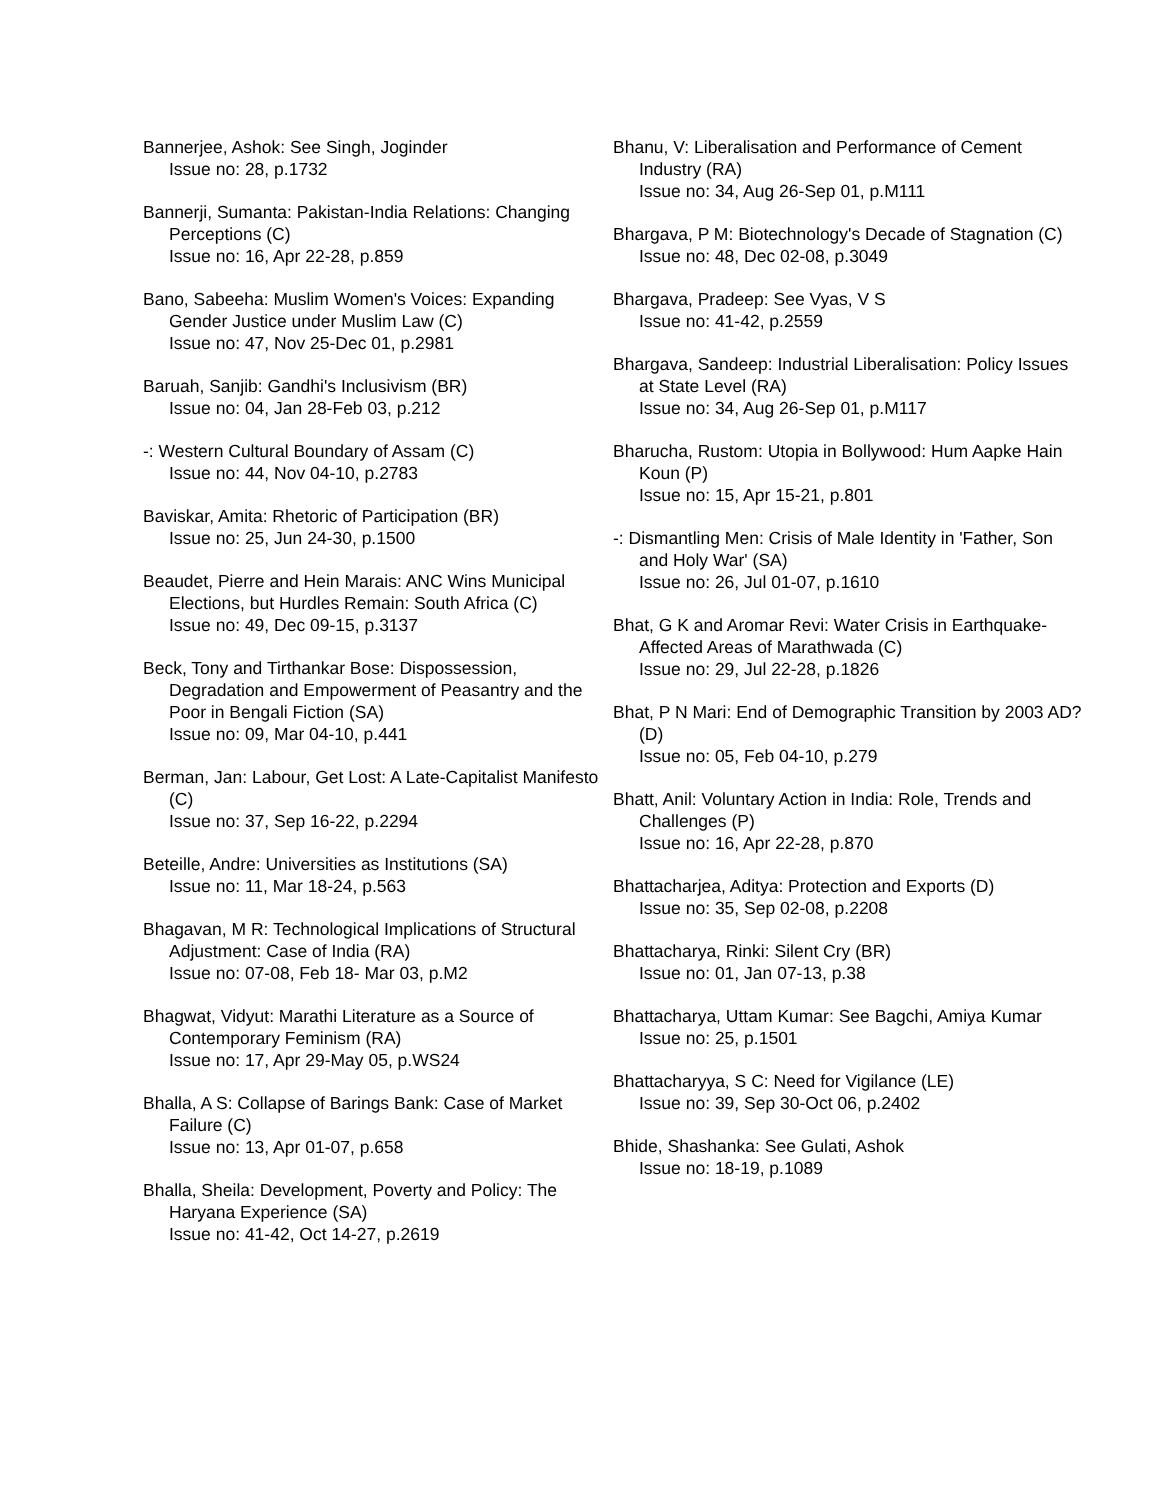Bannerjee, Ashok: See Singh, Joginder
Issue no: 28, p.1732
Bannerji, Sumanta: Pakistan-India Relations: Changing Perceptions (C)
Issue no: 16, Apr 22-28, p.859
Bano, Sabeeha: Muslim Women's Voices: Expanding Gender Justice under Muslim Law (C)
Issue no: 47, Nov 25-Dec 01, p.2981
Baruah, Sanjib: Gandhi's Inclusivism (BR)
Issue no: 04, Jan 28-Feb 03, p.212
-: Western Cultural Boundary of Assam (C)
Issue no: 44, Nov 04-10, p.2783
Baviskar, Amita: Rhetoric of Participation (BR)
Issue no: 25, Jun 24-30, p.1500
Beaudet, Pierre and Hein Marais: ANC Wins Municipal Elections, but Hurdles Remain: South Africa (C)
Issue no: 49, Dec 09-15, p.3137
Beck, Tony and Tirthankar Bose: Dispossession, Degradation and Empowerment of Peasantry and the Poor in Bengali Fiction (SA)
Issue no: 09, Mar 04-10, p.441
Berman, Jan: Labour, Get Lost: A Late-Capitalist Manifesto (C)
Issue no: 37, Sep 16-22, p.2294
Beteille, Andre: Universities as Institutions (SA)
Issue no: 11, Mar 18-24, p.563
Bhagavan, M R: Technological Implications of Structural Adjustment: Case of India (RA)
Issue no: 07-08, Feb 18- Mar 03, p.M2
Bhagwat, Vidyut: Marathi Literature as a Source of Contemporary Feminism (RA)
Issue no: 17, Apr 29-May 05, p.WS24
Bhalla, A S: Collapse of Barings Bank: Case of Market Failure (C)
Issue no: 13, Apr 01-07, p.658
Bhalla, Sheila: Development, Poverty and Policy: The Haryana Experience (SA)
Issue no: 41-42, Oct 14-27, p.2619
Bhanu, V: Liberalisation and Performance of Cement Industry (RA)
Issue no: 34, Aug 26-Sep 01, p.M111
Bhargava, P M: Biotechnology's Decade of Stagnation (C)
Issue no: 48, Dec 02-08, p.3049
Bhargava, Pradeep: See Vyas, V S
Issue no: 41-42, p.2559
Bhargava, Sandeep: Industrial Liberalisation: Policy Issues at State Level (RA)
Issue no: 34, Aug 26-Sep 01, p.M117
Bharucha, Rustom: Utopia in Bollywood: Hum Aapke Hain Koun (P)
Issue no: 15, Apr 15-21, p.801
-: Dismantling Men: Crisis of Male Identity in 'Father, Son and Holy War' (SA)
Issue no: 26, Jul 01-07, p.1610
Bhat, G K and Aromar Revi: Water Crisis in Earthquake-Affected Areas of Marathwada (C)
Issue no: 29, Jul 22-28, p.1826
Bhat, P N Mari: End of Demographic Transition by 2003 AD? (D)
Issue no: 05, Feb 04-10, p.279
Bhatt, Anil: Voluntary Action in India: Role, Trends and Challenges (P)
Issue no: 16, Apr 22-28, p.870
Bhattacharjea, Aditya: Protection and Exports (D)
Issue no: 35, Sep 02-08, p.2208
Bhattacharya, Rinki: Silent Cry (BR)
Issue no: 01, Jan 07-13, p.38
Bhattacharya, Uttam Kumar: See Bagchi, Amiya Kumar
Issue no: 25, p.1501
Bhattacharyya, S C: Need for Vigilance (LE)
Issue no: 39, Sep 30-Oct 06, p.2402
Bhide, Shashanka: See Gulati, Ashok
Issue no: 18-19, p.1089